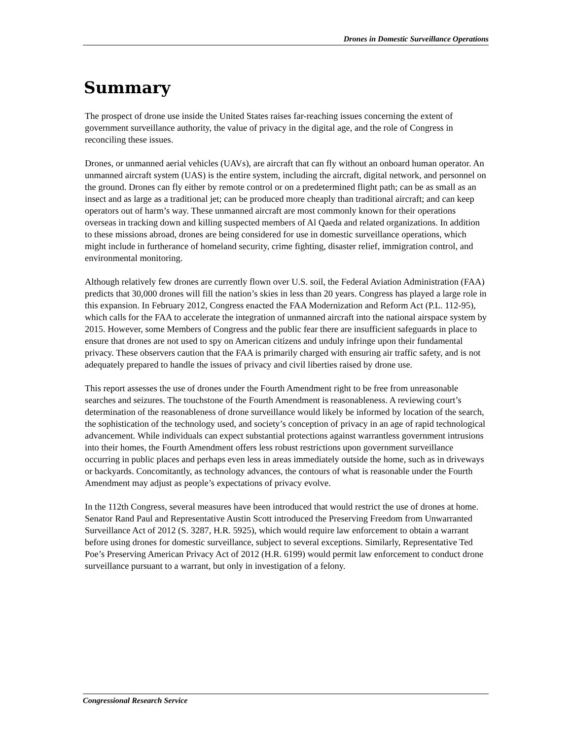Drones in Domestic Surveillance Operations
Summary
The prospect of drone use inside the United States raises far-reaching issues concerning the extent of government surveillance authority, the value of privacy in the digital age, and the role of Congress in reconciling these issues.
Drones, or unmanned aerial vehicles (UAVs), are aircraft that can fly without an onboard human operator. An unmanned aircraft system (UAS) is the entire system, including the aircraft, digital network, and personnel on the ground. Drones can fly either by remote control or on a predetermined flight path; can be as small as an insect and as large as a traditional jet; can be produced more cheaply than traditional aircraft; and can keep operators out of harm’s way. These unmanned aircraft are most commonly known for their operations overseas in tracking down and killing suspected members of Al Qaeda and related organizations. In addition to these missions abroad, drones are being considered for use in domestic surveillance operations, which might include in furtherance of homeland security, crime fighting, disaster relief, immigration control, and environmental monitoring.
Although relatively few drones are currently flown over U.S. soil, the Federal Aviation Administration (FAA) predicts that 30,000 drones will fill the nation’s skies in less than 20 years. Congress has played a large role in this expansion. In February 2012, Congress enacted the FAA Modernization and Reform Act (P.L. 112-95), which calls for the FAA to accelerate the integration of unmanned aircraft into the national airspace system by 2015. However, some Members of Congress and the public fear there are insufficient safeguards in place to ensure that drones are not used to spy on American citizens and unduly infringe upon their fundamental privacy. These observers caution that the FAA is primarily charged with ensuring air traffic safety, and is not adequately prepared to handle the issues of privacy and civil liberties raised by drone use.
This report assesses the use of drones under the Fourth Amendment right to be free from unreasonable searches and seizures. The touchstone of the Fourth Amendment is reasonableness. A reviewing court’s determination of the reasonableness of drone surveillance would likely be informed by location of the search, the sophistication of the technology used, and society’s conception of privacy in an age of rapid technological advancement. While individuals can expect substantial protections against warrantless government intrusions into their homes, the Fourth Amendment offers less robust restrictions upon government surveillance occurring in public places and perhaps even less in areas immediately outside the home, such as in driveways or backyards. Concomitantly, as technology advances, the contours of what is reasonable under the Fourth Amendment may adjust as people’s expectations of privacy evolve.
In the 112th Congress, several measures have been introduced that would restrict the use of drones at home. Senator Rand Paul and Representative Austin Scott introduced the Preserving Freedom from Unwarranted Surveillance Act of 2012 (S. 3287, H.R. 5925), which would require law enforcement to obtain a warrant before using drones for domestic surveillance, subject to several exceptions. Similarly, Representative Ted Poe’s Preserving American Privacy Act of 2012 (H.R. 6199) would permit law enforcement to conduct drone surveillance pursuant to a warrant, but only in investigation of a felony.
Congressional Research Service